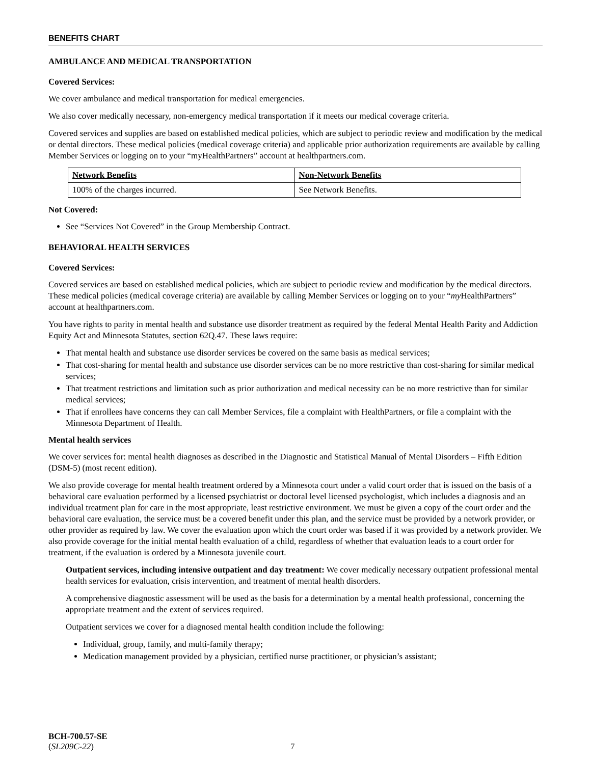BENEFITS CHART
AMBULANCE AND MEDICAL TRANSPORTATION
Covered Services:
We cover ambulance and medical transportation for medical emergencies.
We also cover medically necessary, non-emergency medical transportation if it meets our medical coverage criteria.
Covered services and supplies are based on established medical policies, which are subject to periodic review and modification by the medical or dental directors. These medical policies (medical coverage criteria) and applicable prior authorization requirements are available by calling Member Services or logging on to your “myHealthPartners” account at healthpartners.com.
| Network Benefits | Non-Network Benefits |
| --- | --- |
| 100% of the charges incurred. | See Network Benefits. |
Not Covered:
See “Services Not Covered” in the Group Membership Contract.
BEHAVIORAL HEALTH SERVICES
Covered Services:
Covered services are based on established medical policies, which are subject to periodic review and modification by the medical directors. These medical policies (medical coverage criteria) are available by calling Member Services or logging on to your “my HealthPartners” account at healthpartners.com.
You have rights to parity in mental health and substance use disorder treatment as required by the federal Mental Health Parity and Addiction Equity Act and Minnesota Statutes, section 62Q.47. These laws require:
That mental health and substance use disorder services be covered on the same basis as medical services;
That cost-sharing for mental health and substance use disorder services can be no more restrictive than cost-sharing for similar medical services;
That treatment restrictions and limitation such as prior authorization and medical necessity can be no more restrictive than for similar medical services;
That if enrollees have concerns they can call Member Services, file a complaint with HealthPartners, or file a complaint with the Minnesota Department of Health.
Mental health services
We cover services for: mental health diagnoses as described in the Diagnostic and Statistical Manual of Mental Disorders – Fifth Edition (DSM-5) (most recent edition).
We also provide coverage for mental health treatment ordered by a Minnesota court under a valid court order that is issued on the basis of a behavioral care evaluation performed by a licensed psychiatrist or doctoral level licensed psychologist, which includes a diagnosis and an individual treatment plan for care in the most appropriate, least restrictive environment. We must be given a copy of the court order and the behavioral care evaluation, the service must be a covered benefit under this plan, and the service must be provided by a network provider, or other provider as required by law. We cover the evaluation upon which the court order was based if it was provided by a network provider. We also provide coverage for the initial mental health evaluation of a child, regardless of whether that evaluation leads to a court order for treatment, if the evaluation is ordered by a Minnesota juvenile court.
Outpatient services, including intensive outpatient and day treatment: We cover medically necessary outpatient professional mental health services for evaluation, crisis intervention, and treatment of mental health disorders.
A comprehensive diagnostic assessment will be used as the basis for a determination by a mental health professional, concerning the appropriate treatment and the extent of services required.
Outpatient services we cover for a diagnosed mental health condition include the following:
Individual, group, family, and multi-family therapy;
Medication management provided by a physician, certified nurse practitioner, or physician’s assistant;
BCH-700.57-SE
(SL209C-22)
7